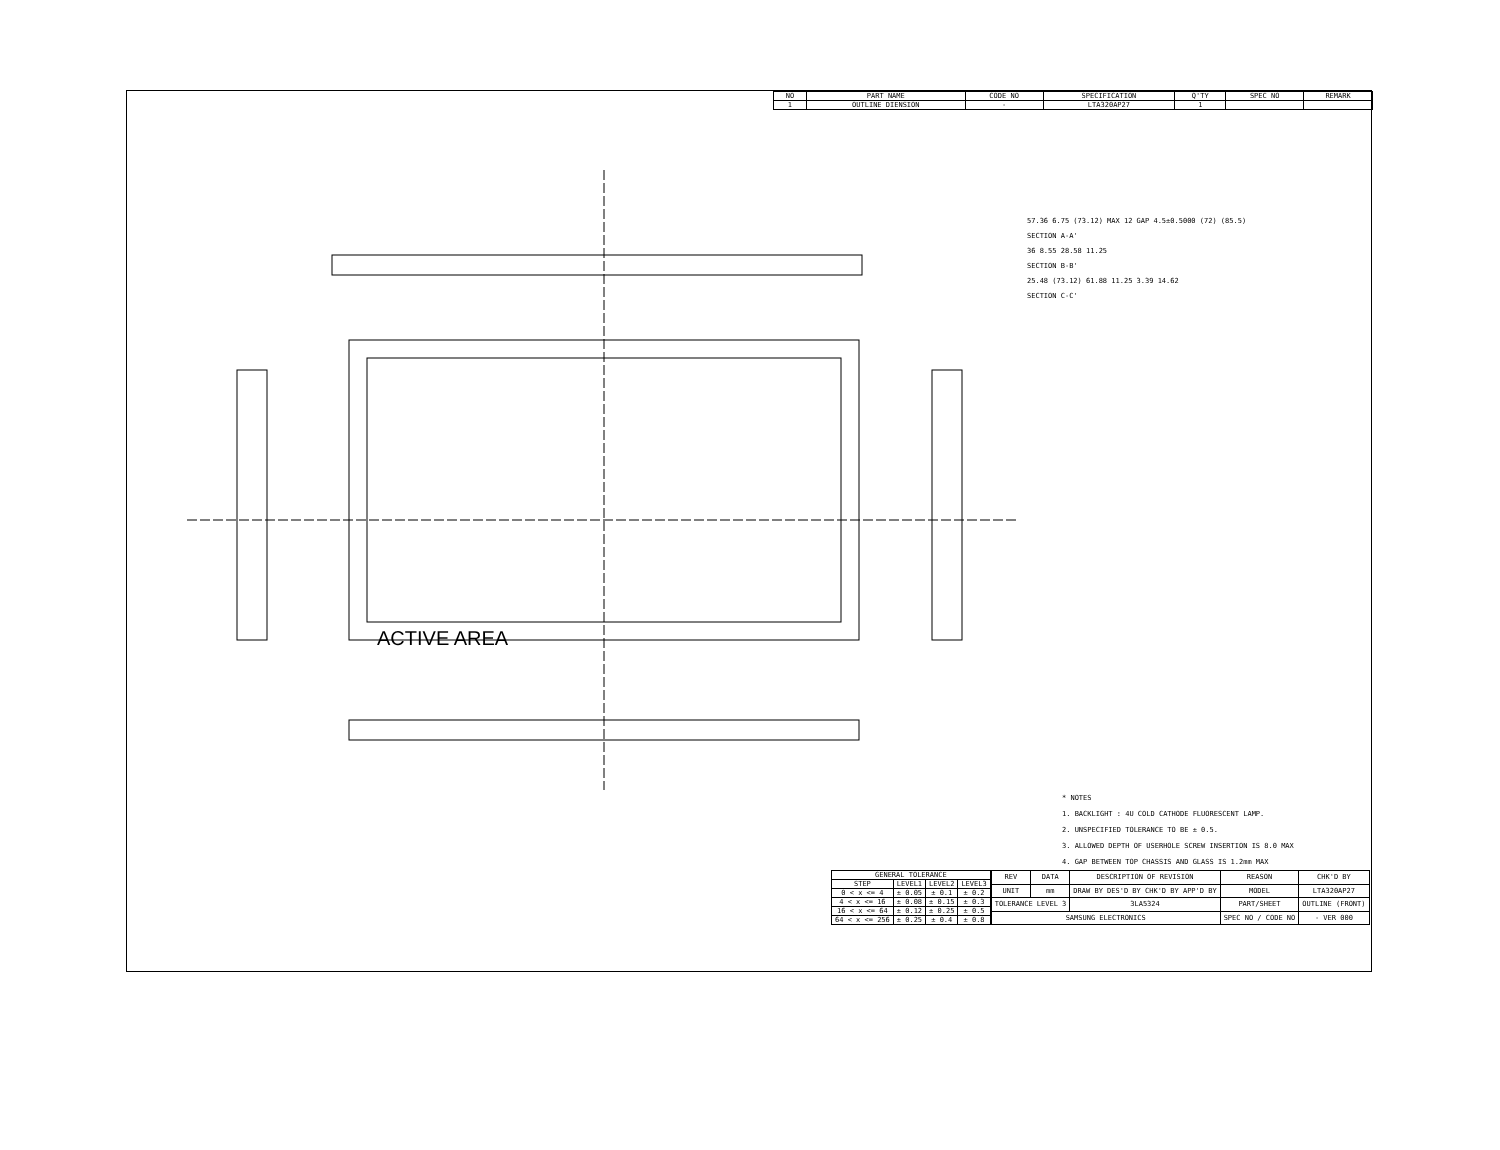| NO | PART NAME | CODE NO | SPECIFICATION | Q'TY | SPEC NO | REMARK |
| --- | --- | --- | --- | --- | --- | --- |
| 1 | OUTLINE DIENSION | - | LTA320AP27 | 1 | | |
ACTIVE AREA
57.36 6.75 (73.12) MAX 12 GAP 4.5±0.5000 (72) (85.5)
SECTION A-A'
36 8.55 28.58 11.25
SECTION B-B'
25.48 (73.12) 61.88 11.25 3.39 14.62
SECTION C-C'
* NOTES
1. BACKLIGHT : 4U COLD CATHODE FLUORESCENT LAMP.
2. UNSPECIFIED TOLERANCE TO BE ± 0.5.
3. ALLOWED DEPTH OF USERHOLE SCREW INSERTION IS 8.0 MAX
4. GAP BETWEEN TOP CHASSIS AND GLASS IS 1.2mm MAX
| GENERAL TOLERANCE | | | |
| --- | --- | --- | --- |
| STEP | LEVEL1 | LEVEL2 | LEVEL3 |
| 0 < x <= 4 | ± 0.05 | ± 0.1 | ± 0.2 |
| 4 < x <= 16 | ± 0.08 | ± 0.15 | ± 0.3 |
| 16 < x <= 64 | ± 0.12 | ± 0.25 | ± 0.5 |
| 64 < x <= 256 | ± 0.25 | ± 0.4 | ± 0.8 |
| REV | DATA | DESCRIPTION OF REVISION | REASON | CHK'D BY |
| UNIT | mm | DRAW BY DES'D BY CHK'D BY APP'D BY | MODEL | LTA320AP27 |
| TOLERANCE LEVEL 3 | | 3LA5324 | PART/SHEET | OUTLINE (FRONT) |
| SAMSUNG ELECTRONICS | | | SPEC NO / CODE NO | - VER 000 |